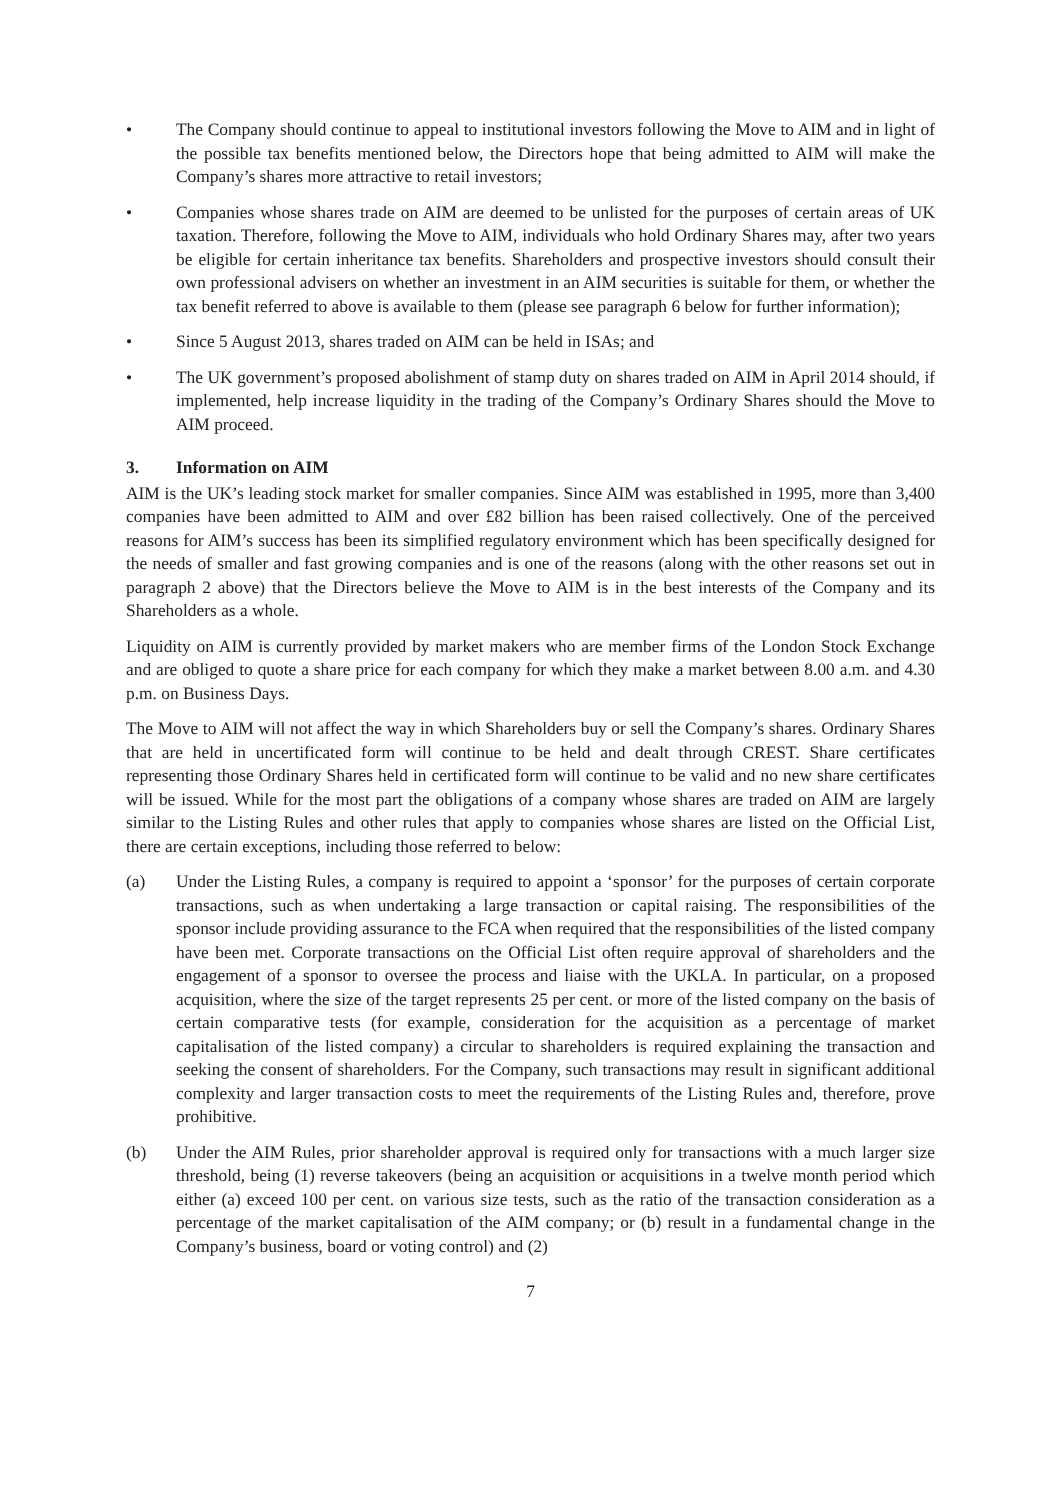• The Company should continue to appeal to institutional investors following the Move to AIM and in light of the possible tax benefits mentioned below, the Directors hope that being admitted to AIM will make the Company’s shares more attractive to retail investors;
• Companies whose shares trade on AIM are deemed to be unlisted for the purposes of certain areas of UK taxation. Therefore, following the Move to AIM, individuals who hold Ordinary Shares may, after two years be eligible for certain inheritance tax benefits. Shareholders and prospective investors should consult their own professional advisers on whether an investment in an AIM securities is suitable for them, or whether the tax benefit referred to above is available to them (please see paragraph 6 below for further information);
• Since 5 August 2013, shares traded on AIM can be held in ISAs; and
• The UK government’s proposed abolishment of stamp duty on shares traded on AIM in April 2014 should, if implemented, help increase liquidity in the trading of the Company’s Ordinary Shares should the Move to AIM proceed.
3. Information on AIM
AIM is the UK’s leading stock market for smaller companies. Since AIM was established in 1995, more than 3,400 companies have been admitted to AIM and over £82 billion has been raised collectively. One of the perceived reasons for AIM’s success has been its simplified regulatory environment which has been specifically designed for the needs of smaller and fast growing companies and is one of the reasons (along with the other reasons set out in paragraph 2 above) that the Directors believe the Move to AIM is in the best interests of the Company and its Shareholders as a whole.
Liquidity on AIM is currently provided by market makers who are member firms of the London Stock Exchange and are obliged to quote a share price for each company for which they make a market between 8.00 a.m. and 4.30 p.m. on Business Days.
The Move to AIM will not affect the way in which Shareholders buy or sell the Company’s shares. Ordinary Shares that are held in uncertificated form will continue to be held and dealt through CREST. Share certificates representing those Ordinary Shares held in certificated form will continue to be valid and no new share certificates will be issued. While for the most part the obligations of a company whose shares are traded on AIM are largely similar to the Listing Rules and other rules that apply to companies whose shares are listed on the Official List, there are certain exceptions, including those referred to below:
(a) Under the Listing Rules, a company is required to appoint a ‘sponsor’ for the purposes of certain corporate transactions, such as when undertaking a large transaction or capital raising. The responsibilities of the sponsor include providing assurance to the FCA when required that the responsibilities of the listed company have been met. Corporate transactions on the Official List often require approval of shareholders and the engagement of a sponsor to oversee the process and liaise with the UKLA. In particular, on a proposed acquisition, where the size of the target represents 25 per cent. or more of the listed company on the basis of certain comparative tests (for example, consideration for the acquisition as a percentage of market capitalisation of the listed company) a circular to shareholders is required explaining the transaction and seeking the consent of shareholders. For the Company, such transactions may result in significant additional complexity and larger transaction costs to meet the requirements of the Listing Rules and, therefore, prove prohibitive.
(b) Under the AIM Rules, prior shareholder approval is required only for transactions with a much larger size threshold, being (1) reverse takeovers (being an acquisition or acquisitions in a twelve month period which either (a) exceed 100 per cent. on various size tests, such as the ratio of the transaction consideration as a percentage of the market capitalisation of the AIM company; or (b) result in a fundamental change in the Company’s business, board or voting control) and (2)
7